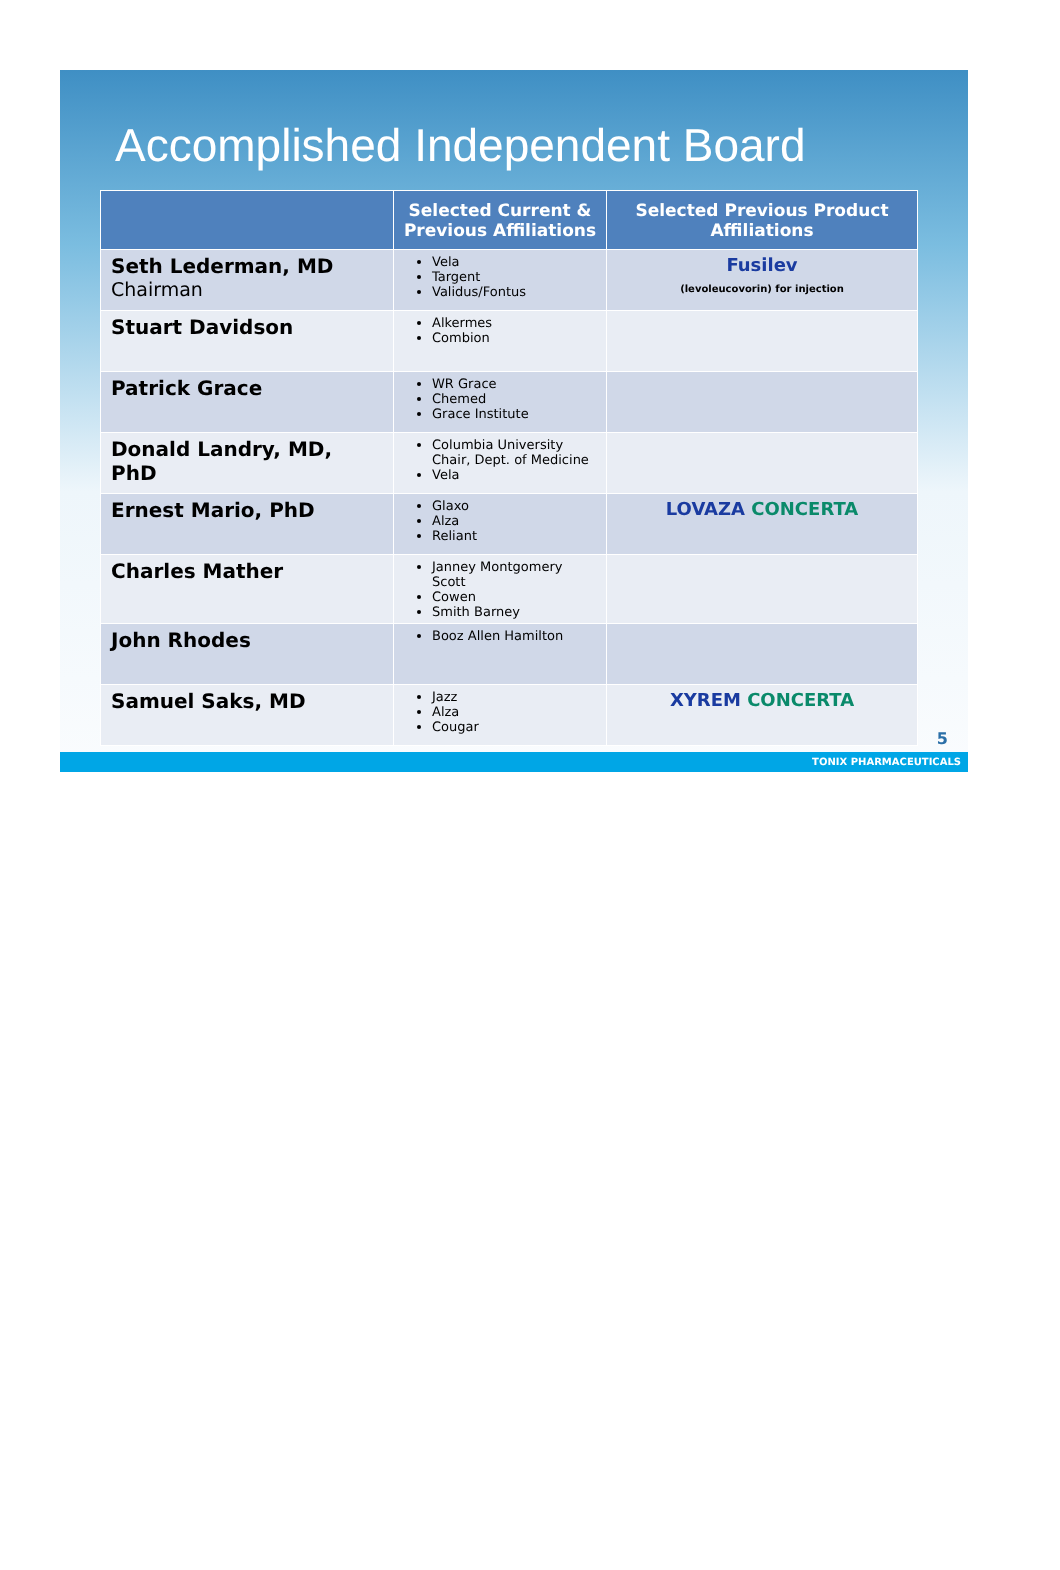Accomplished Independent Board
| | Selected Current & Previous Affiliations | Selected Previous Product Affiliations |
| --- | --- | --- |
| Seth Lederman, MD Chairman | Vela Targent Validus/Fontus | Fusilev (levoleucovorin) for injection |
| Stuart Davidson | Alkermes Combion | |
| Patrick Grace | WR Grace Chemed Grace Institute | |
| Donald Landry, MD, PhD | Columbia University Chair, Dept. of Medicine Vela | |
| Ernest Mario, PhD | Glaxo Alza Reliant | LOVAZA CONCERTA |
| Charles Mather | Janney Montgomery Scott Cowen Smith Barney | |
| John Rhodes | Booz Allen Hamilton | |
| Samuel Saks, MD | Jazz Alza Cougar | XYREM CONCERTA |
5
TONIX PHARMACEUTICALS